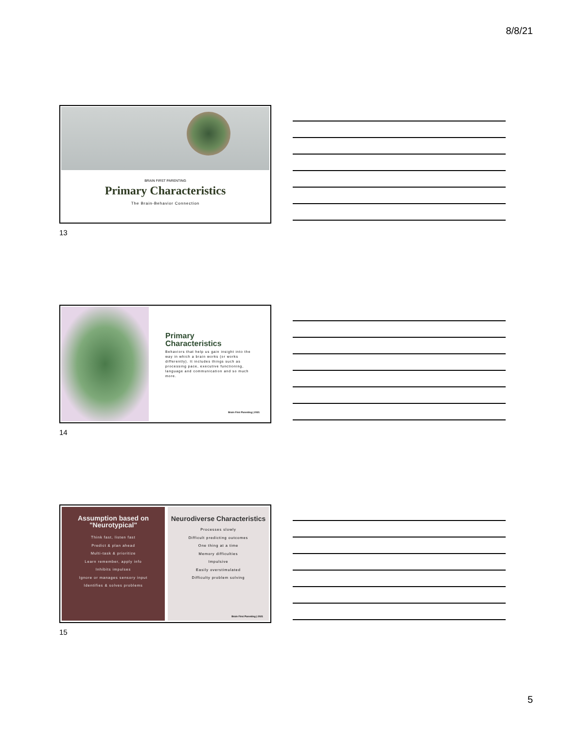8/8/21
BRAIN FIRST PARENTING
Primary Characteristics
The Brain-Behavior Connection
13
Primary
Characteristics
Behaviors that help us gain insight into the way in which a brain works (or works differently). It includes things such as processing pace, executive functioning, language and communication and so much more.
Brain First Parenting | 2021
14
Assumption based on "Neurotypical"
Think fast, listen fast
Predict & plan ahead
Multi-task & prioritize
Learn remember, apply info
Inhibits impulses
Ignore or manages sensory input
Identifies & solves problems
Neurodiverse Characteristics
Processes slowly
Difficult predicting outcomes
One thing at a time
Memory difficulties
Impulsive
Easily overstimulated
Difficulty problem solving
Brain First Parenting | 2021
15
5